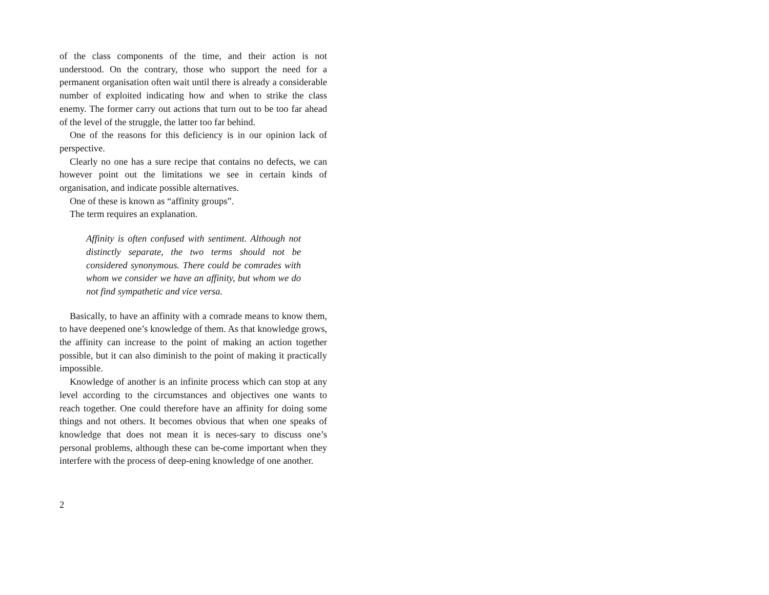of the class components of the time, and their action is not understood. On the contrary, those who support the need for a permanent organisation often wait until there is already a considerable number of exploited indicating how and when to strike the class enemy. The former carry out actions that turn out to be too far ahead of the level of the struggle, the latter too far behind.
One of the reasons for this deficiency is in our opinion lack of perspective.
Clearly no one has a sure recipe that contains no defects, we can however point out the limitations we see in certain kinds of organisation, and indicate possible alternatives.
One of these is known as “affinity groups”.
The term requires an explanation.
Affinity is often confused with sentiment. Although not distinctly separate, the two terms should not be considered synonymous. There could be comrades with whom we consider we have an affinity, but whom we do not find sympathetic and vice versa.
Basically, to have an affinity with a comrade means to know them, to have deepened one’s knowledge of them. As that knowledge grows, the affinity can increase to the point of making an action together possible, but it can also diminish to the point of making it practically impossible.
Knowledge of another is an infinite process which can stop at any level according to the circumstances and objectives one wants to reach together. One could therefore have an affinity for doing some things and not others. It becomes obvious that when one speaks of knowledge that does not mean it is neces-sary to discuss one’s personal problems, although these can be-come important when they interfere with the process of deep-ening knowledge of one another.
2